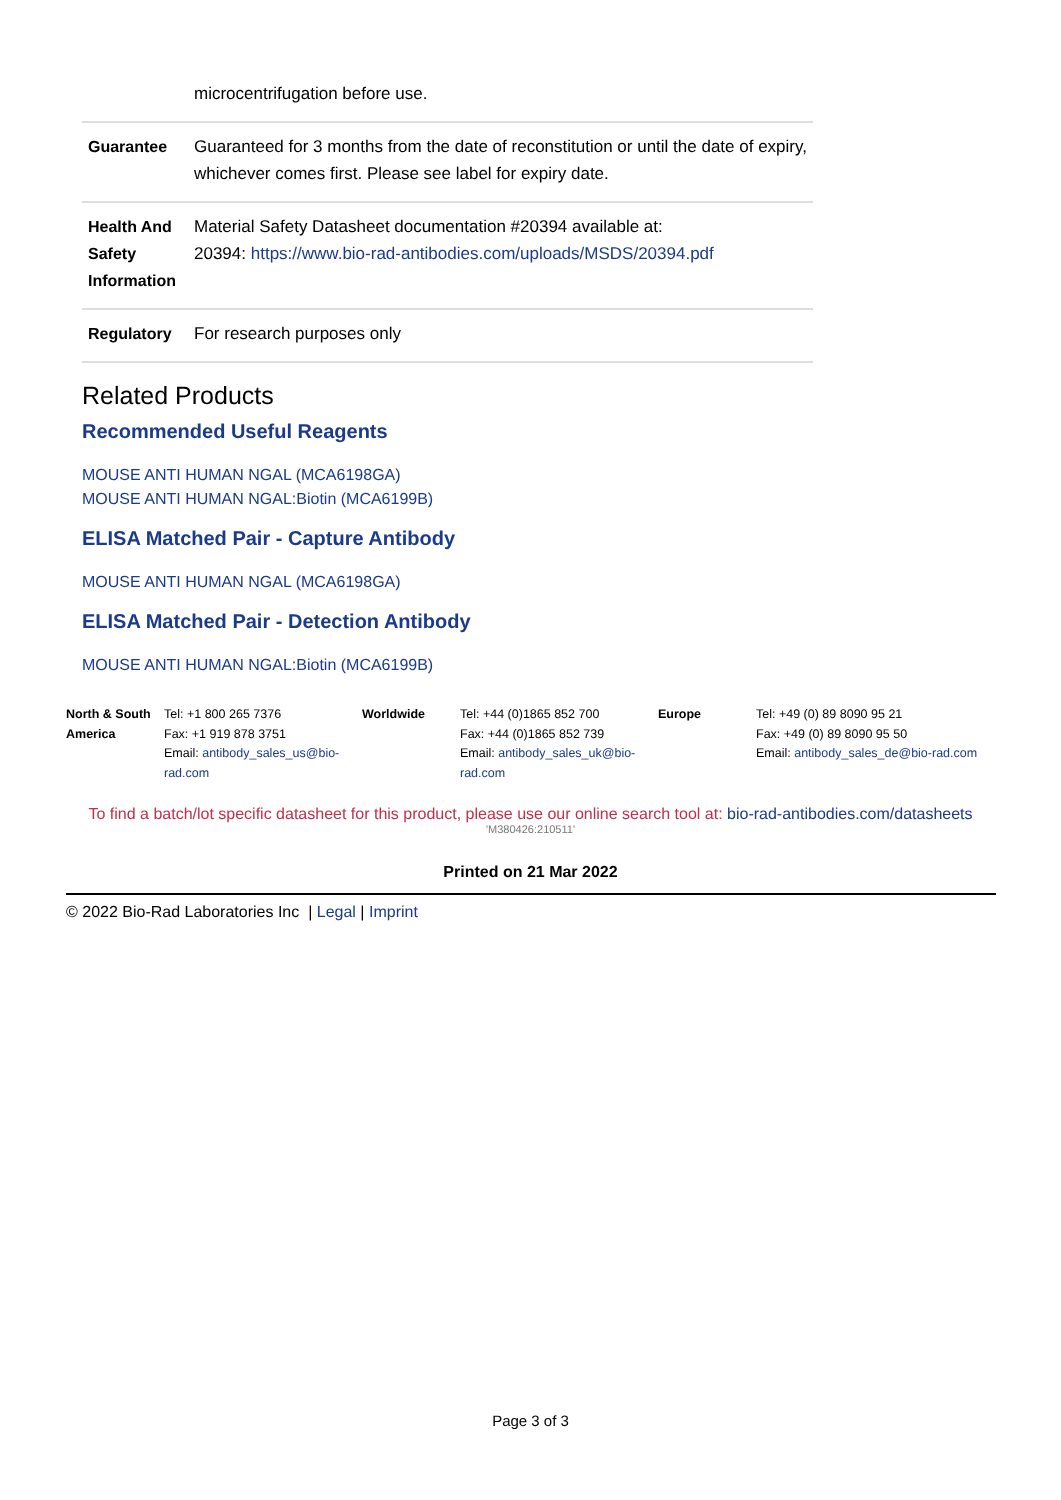| | microcentrifugation before use. |
| Guarantee | Guaranteed for 3 months from the date of reconstitution or until the date of expiry, whichever comes first. Please see label for expiry date. |
| Health And Safety Information | Material Safety Datasheet documentation #20394 available at: 20394: https://www.bio-rad-antibodies.com/uploads/MSDS/20394.pdf |
| Regulatory | For research purposes only |
Related Products
Recommended Useful Reagents
MOUSE ANTI HUMAN NGAL (MCA6198GA)
MOUSE ANTI HUMAN NGAL:Biotin (MCA6199B)
ELISA Matched Pair - Capture Antibody
MOUSE ANTI HUMAN NGAL (MCA6198GA)
ELISA Matched Pair - Detection Antibody
MOUSE ANTI HUMAN NGAL:Biotin (MCA6199B)
| North & South America | Tel: +1 800 265 7376 Fax: +1 919 878 3751 Email: antibody_sales_us@bio-rad.com | Worldwide | Tel: +44 (0)1865 852 700 Fax: +44 (0)1865 852 739 Email: antibody_sales_uk@bio-rad.com | Europe | Tel: +49 (0) 89 8090 95 21 Fax: +49 (0) 89 8090 95 50 Email: antibody_sales_de@bio-rad.com |
To find a batch/lot specific datasheet for this product, please use our online search tool at: bio-rad-antibodies.com/datasheets
'M380426:210511'
Printed on 21 Mar 2022
© 2022 Bio-Rad Laboratories Inc | Legal | Imprint
Page 3 of 3